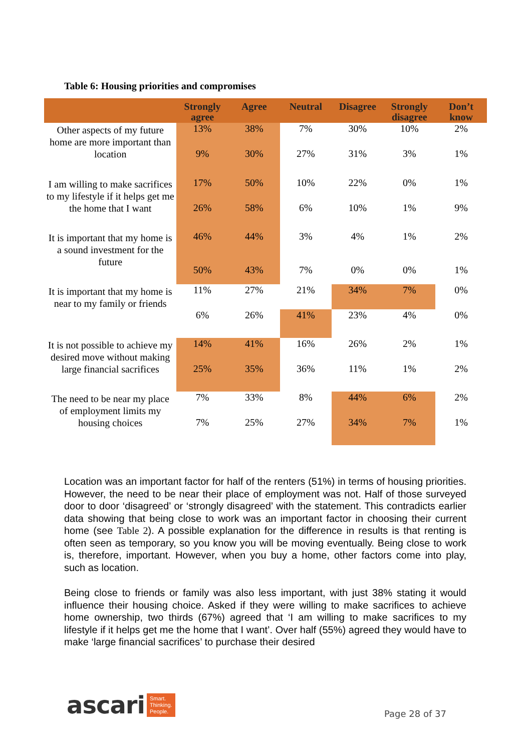Table 6: Housing priorities and compromises
| | Strongly agree | Agree | Neutral | Disagree | Strongly disagree | Don’t know |
| --- | --- | --- | --- | --- | --- | --- |
| Other aspects of my future home are more important than location | 13% | 38% | 7% | 30% | 10% | 2% |
| | 9% | 30% | 27% | 31% | 3% | 1% |
| I am willing to make sacrifices to my lifestyle if it helps get me the home that I want | 17% | 50% | 10% | 22% | 0% | 1% |
| | 26% | 58% | 6% | 10% | 1% | 9% |
| It is important that my home is a sound investment for the future | 46% | 44% | 3% | 4% | 1% | 2% |
| | 50% | 43% | 7% | 0% | 0% | 1% |
| It is important that my home is near to my family or friends | 11% | 27% | 21% | 34% | 7% | 0% |
| | 6% | 26% | 41% | 23% | 4% | 0% |
| It is not possible to achieve my desired move without making large financial sacrifices | 14% | 41% | 16% | 26% | 2% | 1% |
| | 25% | 35% | 36% | 11% | 1% | 2% |
| The need to be near my place of employment limits my housing choices | 7% | 33% | 8% | 44% | 6% | 2% |
| | 7% | 25% | 27% | 34% | 7% | 1% |
Location was an important factor for half of the renters (51%) in terms of housing priorities. However, the need to be near their place of employment was not. Half of those surveyed door to door ‘disagreed’ or ‘strongly disagreed’ with the statement. This contradicts earlier data showing that being close to work was an important factor in choosing their current home (see Table 2). A possible explanation for the difference in results is that renting is often seen as temporary, so you know you will be moving eventually. Being close to work is, therefore, important. However, when you buy a home, other factors come into play, such as location.
Being close to friends or family was also less important, with just 38% stating it would influence their housing choice. Asked if they were willing to make sacrifices to achieve home ownership, two thirds (67%) agreed that ‘I am willing to make sacrifices to my lifestyle if it helps get me the home that I want’. Over half (55%) agreed they would have to make ‘large financial sacrifices’ to purchase their desired
ascari Smart.
Thinking.
People.
Page 28 of 37